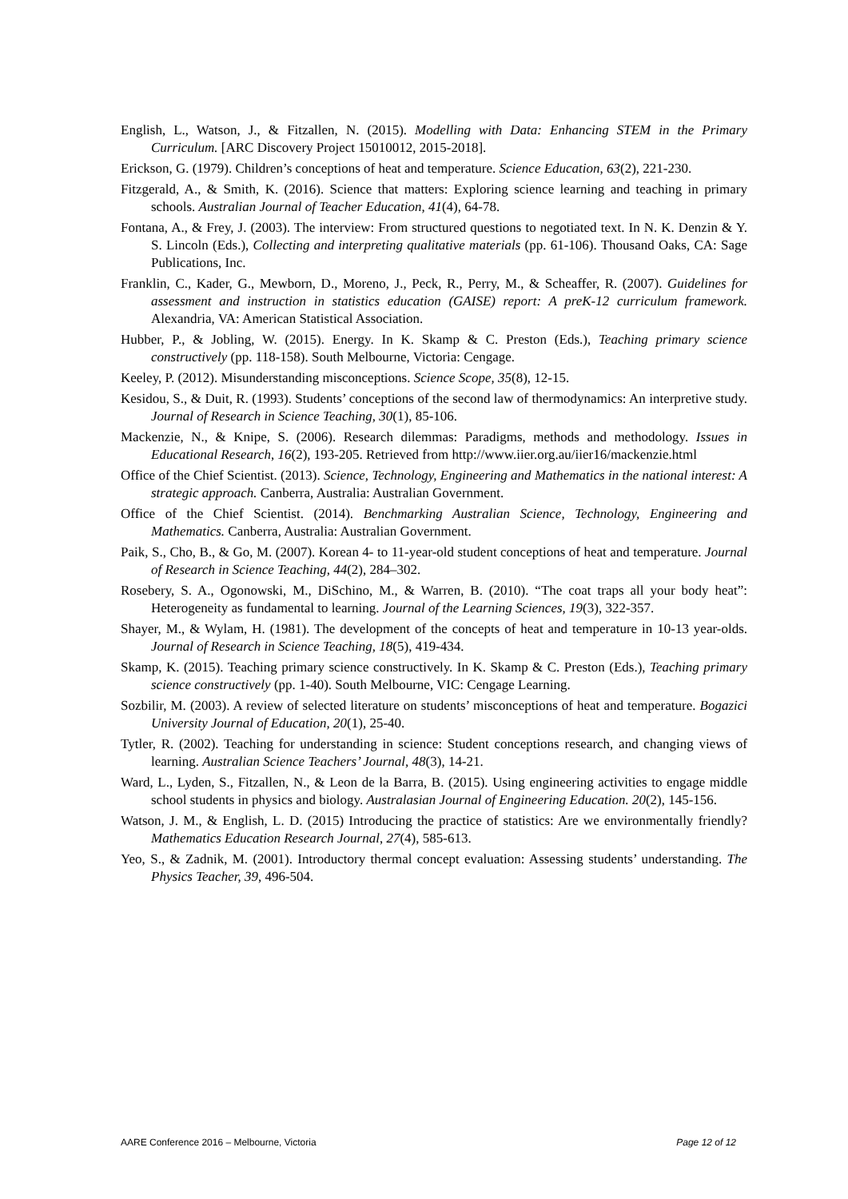English, L., Watson, J., & Fitzallen, N. (2015). Modelling with Data: Enhancing STEM in the Primary Curriculum. [ARC Discovery Project 15010012, 2015-2018].
Erickson, G. (1979). Children’s conceptions of heat and temperature. Science Education, 63(2), 221-230.
Fitzgerald, A., & Smith, K. (2016). Science that matters: Exploring science learning and teaching in primary schools. Australian Journal of Teacher Education, 41(4), 64-78.
Fontana, A., & Frey, J. (2003). The interview: From structured questions to negotiated text. In N. K. Denzin & Y. S. Lincoln (Eds.), Collecting and interpreting qualitative materials (pp. 61-106). Thousand Oaks, CA: Sage Publications, Inc.
Franklin, C., Kader, G., Mewborn, D., Moreno, J., Peck, R., Perry, M., & Scheaffer, R. (2007). Guidelines for assessment and instruction in statistics education (GAISE) report: A preK-12 curriculum framework. Alexandria, VA: American Statistical Association.
Hubber, P., & Jobling, W. (2015). Energy. In K. Skamp & C. Preston (Eds.), Teaching primary science constructively (pp. 118-158). South Melbourne, Victoria: Cengage.
Keeley, P. (2012). Misunderstanding misconceptions. Science Scope, 35(8), 12-15.
Kesidou, S., & Duit, R. (1993). Students’ conceptions of the second law of thermodynamics: An interpretive study. Journal of Research in Science Teaching, 30(1), 85-106.
Mackenzie, N., & Knipe, S. (2006). Research dilemmas: Paradigms, methods and methodology. Issues in Educational Research, 16(2), 193-205. Retrieved from http://www.iier.org.au/iier16/mackenzie.html
Office of the Chief Scientist. (2013). Science, Technology, Engineering and Mathematics in the national interest: A strategic approach. Canberra, Australia: Australian Government.
Office of the Chief Scientist. (2014). Benchmarking Australian Science, Technology, Engineering and Mathematics. Canberra, Australia: Australian Government.
Paik, S., Cho, B., & Go, M. (2007). Korean 4- to 11-year-old student conceptions of heat and temperature. Journal of Research in Science Teaching, 44(2), 284–302.
Rosebery, S. A., Ogonowski, M., DiSchino, M., & Warren, B. (2010). “The coat traps all your body heat”: Heterogeneity as fundamental to learning. Journal of the Learning Sciences, 19(3), 322-357.
Shayer, M., & Wylam, H. (1981). The development of the concepts of heat and temperature in 10-13 year-olds. Journal of Research in Science Teaching, 18(5), 419-434.
Skamp, K. (2015). Teaching primary science constructively. In K. Skamp & C. Preston (Eds.), Teaching primary science constructively (pp. 1-40). South Melbourne, VIC: Cengage Learning.
Sozbilir, M. (2003). A review of selected literature on students’ misconceptions of heat and temperature. Bogazici University Journal of Education, 20(1), 25-40.
Tytler, R. (2002). Teaching for understanding in science: Student conceptions research, and changing views of learning. Australian Science Teachers’ Journal, 48(3), 14-21.
Ward, L., Lyden, S., Fitzallen, N., & Leon de la Barra, B. (2015). Using engineering activities to engage middle school students in physics and biology. Australasian Journal of Engineering Education. 20(2), 145-156.
Watson, J. M., & English, L. D. (2015) Introducing the practice of statistics: Are we environmentally friendly? Mathematics Education Research Journal, 27(4), 585-613.
Yeo, S., & Zadnik, M. (2001). Introductory thermal concept evaluation: Assessing students’ understanding. The Physics Teacher, 39, 496-504.
AARE Conference 2016 – Melbourne, Victoria Page 12 of 12